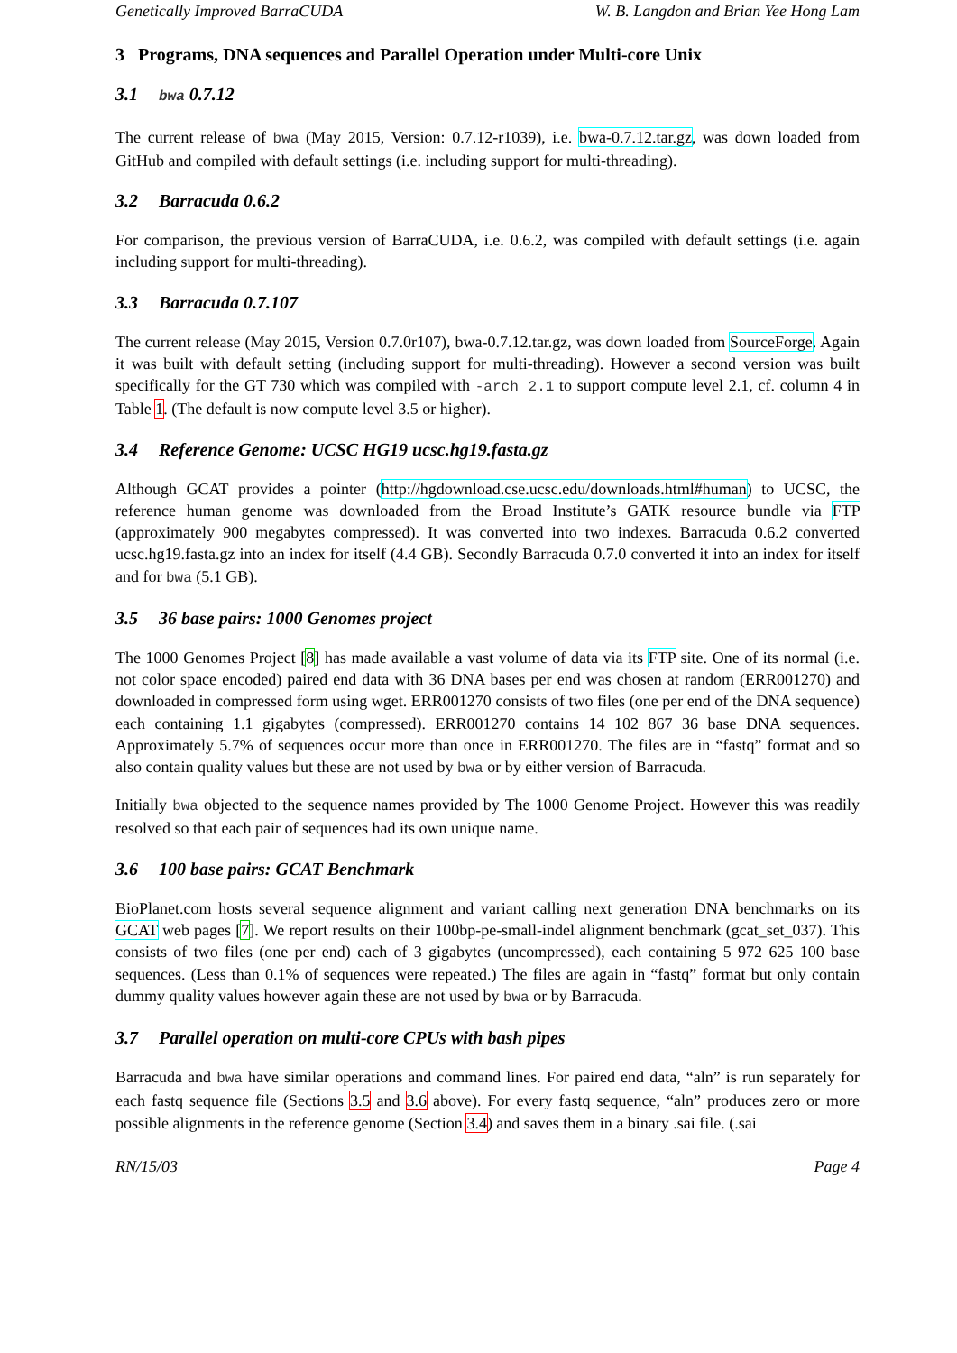Genetically Improved BarraCUDA W. B. Langdon and Brian Yee Hong Lam
3 Programs, DNA sequences and Parallel Operation under Multi-core Unix
3.1 bwa 0.7.12
The current release of bwa (May 2015, Version: 0.7.12-r1039), i.e. bwa-0.7.12.tar.gz, was down loaded from GitHub and compiled with default settings (i.e. including support for multi-threading).
3.2 Barracuda 0.6.2
For comparison, the previous version of BarraCUDA, i.e. 0.6.2, was compiled with default settings (i.e. again including support for multi-threading).
3.3 Barracuda 0.7.107
The current release (May 2015, Version 0.7.0r107), bwa-0.7.12.tar.gz, was down loaded from SourceForge. Again it was built with default setting (including support for multi-threading). However a second version was built specifically for the GT 730 which was compiled with -arch 2.1 to support compute level 2.1, cf. column 4 in Table 1. (The default is now compute level 3.5 or higher).
3.4 Reference Genome: UCSC HG19 ucsc.hg19.fasta.gz
Although GCAT provides a pointer (http://hgdownload.cse.ucsc.edu/downloads.html#human) to UCSC, the reference human genome was downloaded from the Broad Institute’s GATK resource bundle via FTP (approximately 900 megabytes compressed). It was converted into two indexes. Barracuda 0.6.2 converted ucsc.hg19.fasta.gz into an index for itself (4.4 GB). Secondly Barracuda 0.7.0 converted it into an index for itself and for bwa (5.1 GB).
3.5 36 base pairs: 1000 Genomes project
The 1000 Genomes Project [8] has made available a vast volume of data via its FTP site. One of its normal (i.e. not color space encoded) paired end data with 36 DNA bases per end was chosen at random (ERR001270) and downloaded in compressed form using wget. ERR001270 consists of two files (one per end of the DNA sequence) each containing 1.1 gigabytes (compressed). ERR001270 contains 14 102 867 36 base DNA sequences. Approximately 5.7% of sequences occur more than once in ERR001270. The files are in “fastq” format and so also contain quality values but these are not used by bwa or by either version of Barracuda.
Initially bwa objected to the sequence names provided by The 1000 Genome Project. However this was readily resolved so that each pair of sequences had its own unique name.
3.6 100 base pairs: GCAT Benchmark
BioPlanet.com hosts several sequence alignment and variant calling next generation DNA benchmarks on its GCAT web pages [7]. We report results on their 100bp-pe-small-indel alignment benchmark (gcat_set_037). This consists of two files (one per end) each of 3 gigabytes (uncompressed), each containing 5 972 625 100 base sequences. (Less than 0.1% of sequences were repeated.) The files are again in “fastq” format but only contain dummy quality values however again these are not used by bwa or by Barracuda.
3.7 Parallel operation on multi-core CPUs with bash pipes
Barracuda and bwa have similar operations and command lines. For paired end data, “aln” is run separately for each fastq sequence file (Sections 3.5 and 3.6 above). For every fastq sequence, “aln” produces zero or more possible alignments in the reference genome (Section 3.4) and saves them in a binary .sai file. (.sai
RN/15/03 Page 4